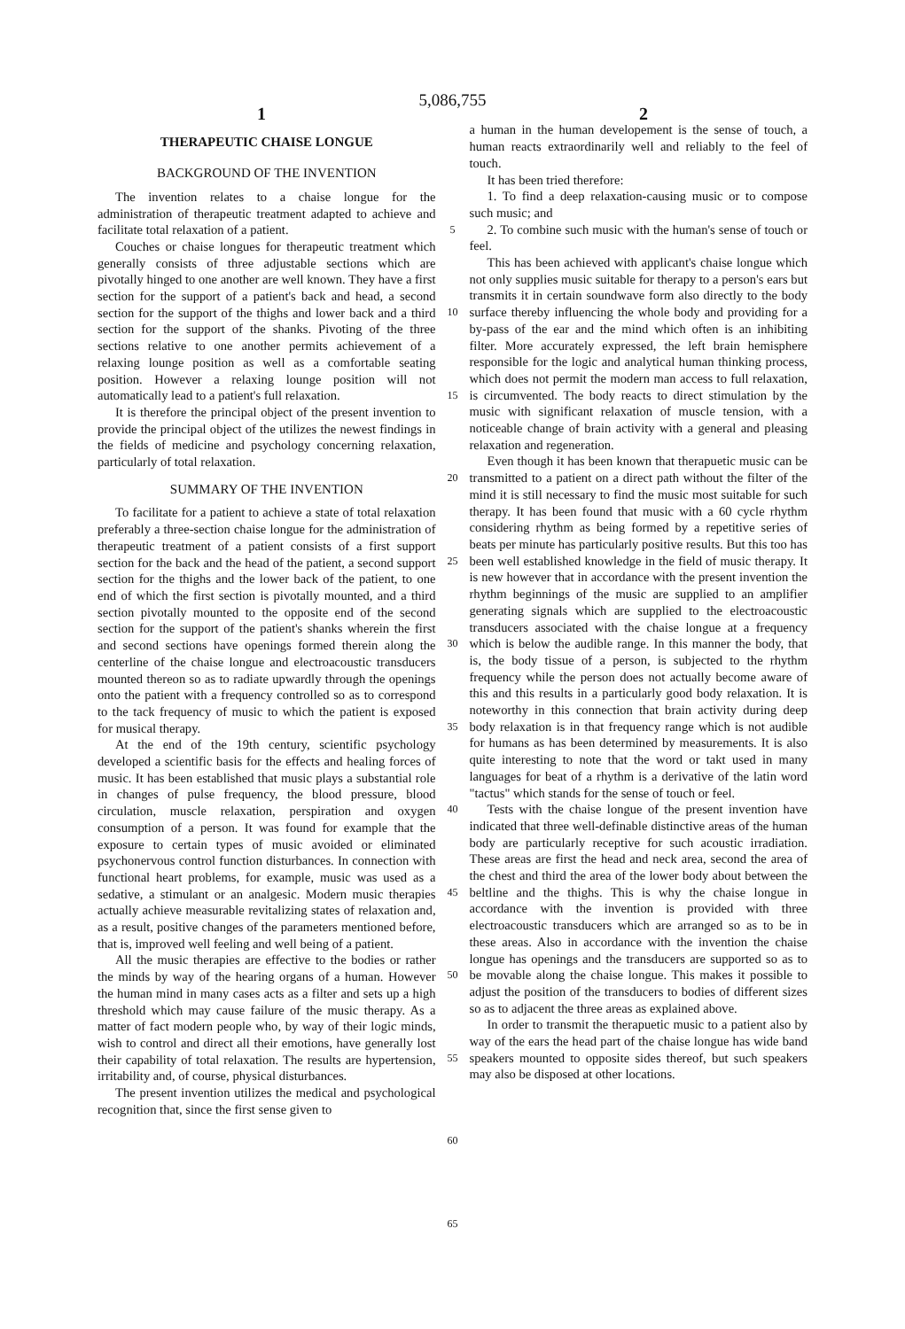5,086,755
1 2
THERAPEUTIC CHAISE LONGUE
BACKGROUND OF THE INVENTION
The invention relates to a chaise longue for the administration of therapeutic treatment adapted to achieve and facilitate total relaxation of a patient.
Couches or chaise longues for therapeutic treatment which generally consists of three adjustable sections which are pivotally hinged to one another are well known. They have a first section for the support of a patient's back and head, a second section for the support of the thighs and lower back and a third section for the support of the shanks. Pivoting of the three sections relative to one another permits achievement of a relaxing lounge position as well as a comfortable seating position. However a relaxing lounge position will not automatically lead to a patient's full relaxation.
It is therefore the principal object of the present invention to provide the principal object of the utilizes the newest findings in the fields of medicine and psychology concerning relaxation, particularly of total relaxation.
SUMMARY OF THE INVENTION
To facilitate for a patient to achieve a state of total relaxation preferably a three-section chaise longue for the administration of therapeutic treatment of a patient consists of a first support section for the back and the head of the patient, a second support section for the thighs and the lower back of the patient, to one end of which the first section is pivotally mounted, and a third section pivotally mounted to the opposite end of the second section for the support of the patient's shanks wherein the first and second sections have openings formed therein along the centerline of the chaise longue and electroacoustic transducers mounted thereon so as to radiate upwardly through the openings onto the patient with a frequency controlled so as to correspond to the tack frequency of music to which the patient is exposed for musical therapy.
At the end of the 19th century, scientific psychology developed a scientific basis for the effects and healing forces of music. It has been established that music plays a substantial role in changes of pulse frequency, the blood pressure, blood circulation, muscle relaxation, perspiration and oxygen consumption of a person. It was found for example that the exposure to certain types of music avoided or eliminated psychonervous control function disturbances. In connection with functional heart problems, for example, music was used as a sedative, a stimulant or an analgesic. Modern music therapies actually achieve measurable revitalizing states of relaxation and, as a result, positive changes of the parameters mentioned before, that is, improved well feeling and well being of a patient.
All the music therapies are effective to the bodies or rather the minds by way of the hearing organs of a human. However the human mind in many cases acts as a filter and sets up a high threshold which may cause failure of the music therapy. As a matter of fact modern people who, by way of their logic minds, wish to control and direct all their emotions, have generally lost their capability of total relaxation. The results are hypertension, irritability and, of course, physical disturbances.
The present invention utilizes the medical and psychological recognition that, since the first sense given to
5
10
15
20
25
30
35
40
45
50
55
60
65
a human in the human developement is the sense of touch, a human reacts extraordinarily well and reliably to the feel of touch.
It has been tried therefore:
1. To find a deep relaxation-causing music or to compose such music; and
2. To combine such music with the human's sense of touch or feel.
This has been achieved with applicant's chaise longue which not only supplies music suitable for therapy to a person's ears but transmits it in certain soundwave form also directly to the body surface thereby influencing the whole body and providing for a by-pass of the ear and the mind which often is an inhibiting filter. More accurately expressed, the left brain hemisphere responsible for the logic and analytical human thinking process, which does not permit the modern man access to full relaxation, is circumvented. The body reacts to direct stimulation by the music with significant relaxation of muscle tension, with a noticeable change of brain activity with a general and pleasing relaxation and regeneration.
Even though it has been known that therapuetic music can be transmitted to a patient on a direct path without the filter of the mind it is still necessary to find the music most suitable for such therapy. It has been found that music with a 60 cycle rhythm considering rhythm as being formed by a repetitive series of beats per minute has particularly positive results. But this too has been well established knowledge in the field of music therapy. It is new however that in accordance with the present invention the rhythm beginnings of the music are supplied to an amplifier generating signals which are supplied to the electroacoustic transducers associated with the chaise longue at a frequency which is below the audible range. In this manner the body, that is, the body tissue of a person, is subjected to the rhythm frequency while the person does not actually become aware of this and this results in a particularly good body relaxation. It is noteworthy in this connection that brain activity during deep body relaxation is in that frequency range which is not audible for humans as has been determined by measurements. It is also quite interesting to note that the word or takt used in many languages for beat of a rhythm is a derivative of the latin word "tactus" which stands for the sense of touch or feel.
Tests with the chaise longue of the present invention have indicated that three well-definable distinctive areas of the human body are particularly receptive for such acoustic irradiation. These areas are first the head and neck area, second the area of the chest and third the area of the lower body about between the beltline and the thighs. This is why the chaise longue in accordance with the invention is provided with three electroacoustic transducers which are arranged so as to be in these areas. Also in accordance with the invention the chaise longue has openings and the transducers are supported so as to be movable along the chaise longue. This makes it possible to adjust the position of the transducers to bodies of different sizes so as to adjacent the three areas as explained above.
In order to transmit the therapuetic music to a patient also by way of the ears the head part of the chaise longue has wide band speakers mounted to opposite sides thereof, but such speakers may also be disposed at other locations.